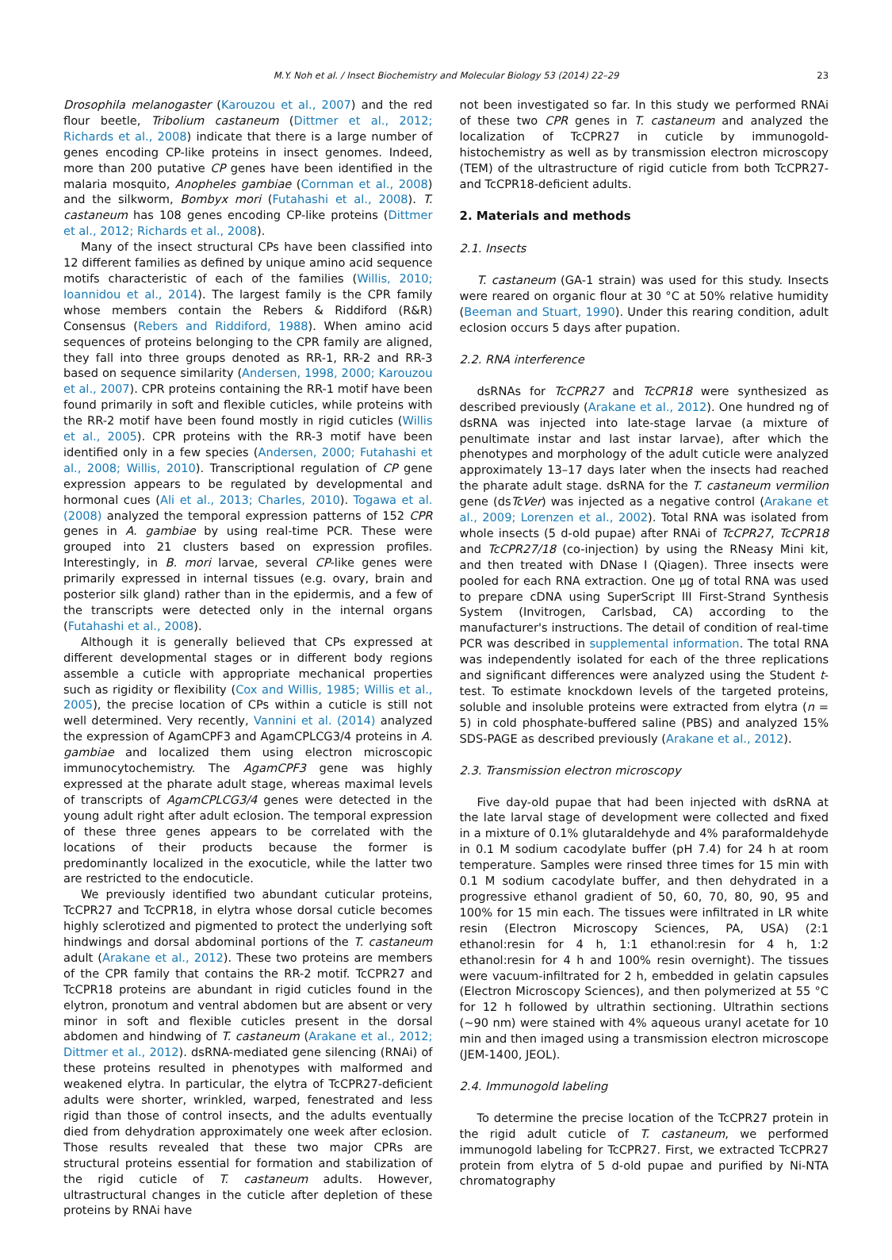M.Y. Noh et al. / Insect Biochemistry and Molecular Biology 53 (2014) 22–29 23
Drosophila melanogaster (Karouzou et al., 2007) and the red flour beetle, Tribolium castaneum (Dittmer et al., 2012; Richards et al., 2008) indicate that there is a large number of genes encoding CP-like proteins in insect genomes. Indeed, more than 200 putative CP genes have been identified in the malaria mosquito, Anopheles gambiae (Cornman et al., 2008) and the silkworm, Bombyx mori (Futahashi et al., 2008). T. castaneum has 108 genes encoding CP-like proteins (Dittmer et al., 2012; Richards et al., 2008).
Many of the insect structural CPs have been classified into 12 different families as defined by unique amino acid sequence motifs characteristic of each of the families (Willis, 2010; Ioannidou et al., 2014). The largest family is the CPR family whose members contain the Rebers & Riddiford (R&R) Consensus (Rebers and Riddiford, 1988). When amino acid sequences of proteins belonging to the CPR family are aligned, they fall into three groups denoted as RR-1, RR-2 and RR-3 based on sequence similarity (Andersen, 1998, 2000; Karouzou et al., 2007). CPR proteins containing the RR-1 motif have been found primarily in soft and flexible cuticles, while proteins with the RR-2 motif have been found mostly in rigid cuticles (Willis et al., 2005). CPR proteins with the RR-3 motif have been identified only in a few species (Andersen, 2000; Futahashi et al., 2008; Willis, 2010). Transcriptional regulation of CP gene expression appears to be regulated by developmental and hormonal cues (Ali et al., 2013; Charles, 2010). Togawa et al. (2008) analyzed the temporal expression patterns of 152 CPR genes in A. gambiae by using real-time PCR. These were grouped into 21 clusters based on expression profiles. Interestingly, in B. mori larvae, several CP-like genes were primarily expressed in internal tissues (e.g. ovary, brain and posterior silk gland) rather than in the epidermis, and a few of the transcripts were detected only in the internal organs (Futahashi et al., 2008).
Although it is generally believed that CPs expressed at different developmental stages or in different body regions assemble a cuticle with appropriate mechanical properties such as rigidity or flexibility (Cox and Willis, 1985; Willis et al., 2005), the precise location of CPs within a cuticle is still not well determined. Very recently, Vannini et al. (2014) analyzed the expression of AgamCPF3 and AgamCPLCG3/4 proteins in A. gambiae and localized them using electron microscopic immunocytochemistry. The AgamCPF3 gene was highly expressed at the pharate adult stage, whereas maximal levels of transcripts of AgamCPLCG3/4 genes were detected in the young adult right after adult eclosion. The temporal expression of these three genes appears to be correlated with the locations of their products because the former is predominantly localized in the exocuticle, while the latter two are restricted to the endocuticle.
We previously identified two abundant cuticular proteins, TcCPR27 and TcCPR18, in elytra whose dorsal cuticle becomes highly sclerotized and pigmented to protect the underlying soft hindwings and dorsal abdominal portions of the T. castaneum adult (Arakane et al., 2012). These two proteins are members of the CPR family that contains the RR-2 motif. TcCPR27 and TcCPR18 proteins are abundant in rigid cuticles found in the elytron, pronotum and ventral abdomen but are absent or very minor in soft and flexible cuticles present in the dorsal abdomen and hindwing of T. castaneum (Arakane et al., 2012; Dittmer et al., 2012). dsRNA-mediated gene silencing (RNAi) of these proteins resulted in phenotypes with malformed and weakened elytra. In particular, the elytra of TcCPR27-deficient adults were shorter, wrinkled, warped, fenestrated and less rigid than those of control insects, and the adults eventually died from dehydration approximately one week after eclosion. Those results revealed that these two major CPRs are structural proteins essential for formation and stabilization of the rigid cuticle of T. castaneum adults. However, ultrastructural changes in the cuticle after depletion of these proteins by RNAi have
not been investigated so far. In this study we performed RNAi of these two CPR genes in T. castaneum and analyzed the localization of TcCPR27 in cuticle by immunogold-histochemistry as well as by transmission electron microscopy (TEM) of the ultrastructure of rigid cuticle from both TcCPR27- and TcCPR18-deficient adults.
2. Materials and methods
2.1. Insects
T. castaneum (GA-1 strain) was used for this study. Insects were reared on organic flour at 30 °C at 50% relative humidity (Beeman and Stuart, 1990). Under this rearing condition, adult eclosion occurs 5 days after pupation.
2.2. RNA interference
dsRNAs for TcCPR27 and TcCPR18 were synthesized as described previously (Arakane et al., 2012). One hundred ng of dsRNA was injected into late-stage larvae (a mixture of penultimate instar and last instar larvae), after which the phenotypes and morphology of the adult cuticle were analyzed approximately 13–17 days later when the insects had reached the pharate adult stage. dsRNA for the T. castaneum vermilion gene (dsTcVer) was injected as a negative control (Arakane et al., 2009; Lorenzen et al., 2002). Total RNA was isolated from whole insects (5 d-old pupae) after RNAi of TcCPR27, TcCPR18 and TcCPR27/18 (co-injection) by using the RNeasy Mini kit, and then treated with DNase I (Qiagen). Three insects were pooled for each RNA extraction. One μg of total RNA was used to prepare cDNA using SuperScript III First-Strand Synthesis System (Invitrogen, Carlsbad, CA) according to the manufacturer's instructions. The detail of condition of real-time PCR was described in supplemental information. The total RNA was independently isolated for each of the three replications and significant differences were analyzed using the Student t-test. To estimate knockdown levels of the targeted proteins, soluble and insoluble proteins were extracted from elytra (n = 5) in cold phosphate-buffered saline (PBS) and analyzed 15% SDS-PAGE as described previously (Arakane et al., 2012).
2.3. Transmission electron microscopy
Five day-old pupae that had been injected with dsRNA at the late larval stage of development were collected and fixed in a mixture of 0.1% glutaraldehyde and 4% paraformaldehyde in 0.1 M sodium cacodylate buffer (pH 7.4) for 24 h at room temperature. Samples were rinsed three times for 15 min with 0.1 M sodium cacodylate buffer, and then dehydrated in a progressive ethanol gradient of 50, 60, 70, 80, 90, 95 and 100% for 15 min each. The tissues were infiltrated in LR white resin (Electron Microscopy Sciences, PA, USA) (2:1 ethanol:resin for 4 h, 1:1 ethanol:resin for 4 h, 1:2 ethanol:resin for 4 h and 100% resin overnight). The tissues were vacuum-infiltrated for 2 h, embedded in gelatin capsules (Electron Microscopy Sciences), and then polymerized at 55 °C for 12 h followed by ultrathin sectioning. Ultrathin sections (~90 nm) were stained with 4% aqueous uranyl acetate for 10 min and then imaged using a transmission electron microscope (JEM-1400, JEOL).
2.4. Immunogold labeling
To determine the precise location of the TcCPR27 protein in the rigid adult cuticle of T. castaneum, we performed immunogold labeling for TcCPR27. First, we extracted TcCPR27 protein from elytra of 5 d-old pupae and purified by Ni-NTA chromatography